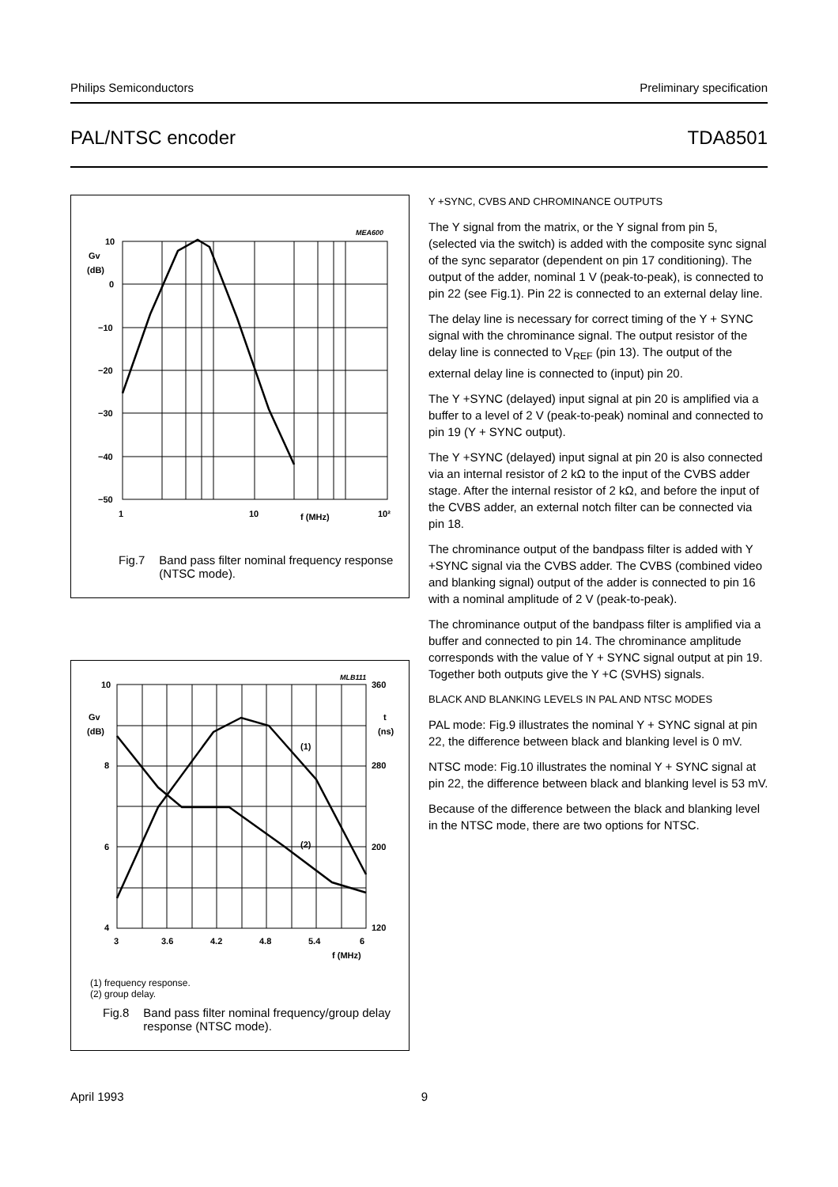Philips Semiconductors Preliminary specification
PAL/NTSC encoder TDA8501
MEA600
10
Gv
(dB)
0
−10
−20
−30
−40
−50
1
10
f (MHz)
10²
Fig.7 Band pass filter nominal frequency response (NTSC mode).
MLB111
(1)
(2)
10
Gv
(dB)
8
6
4
360
t
(ns)
280
200
120
3
3.6
4.2
4.8
5.4
6
f (MHz)
(1) frequency response.
(2) group delay.
Fig.8 Band pass filter nominal frequency/group delay response (NTSC mode).
Y +SYNC, CVBS AND CHROMINANCE OUTPUTS
The Y signal from the matrix, or the Y signal from pin 5, (selected via the switch) is added with the composite sync signal of the sync separator (dependent on pin 17 conditioning). The output of the adder, nominal 1 V (peak-to-peak), is connected to pin 22 (see Fig.1). Pin 22 is connected to an external delay line.
The delay line is necessary for correct timing of the Y + SYNC signal with the chrominance signal. The output resistor of the delay line is connected to V<sub>REF</sub> (pin 13). The output of the external delay line is connected to (input) pin 20.
The Y +SYNC (delayed) input signal at pin 20 is amplified via a buffer to a level of 2 V (peak-to-peak) nominal and connected to pin 19 (Y + SYNC output).
The Y +SYNC (delayed) input signal at pin 20 is also connected via an internal resistor of 2 kΩ to the input of the CVBS adder stage. After the internal resistor of 2 kΩ, and before the input of the CVBS adder, an external notch filter can be connected via pin 18.
The chrominance output of the bandpass filter is added with Y +SYNC signal via the CVBS adder. The CVBS (combined video and blanking signal) output of the adder is connected to pin 16 with a nominal amplitude of 2 V (peak-to-peak).
The chrominance output of the bandpass filter is amplified via a buffer and connected to pin 14. The chrominance amplitude corresponds with the value of Y + SYNC signal output at pin 19. Together both outputs give the Y +C (SVHS) signals.
BLACK AND BLANKING LEVELS IN PAL AND NTSC MODES
PAL mode: Fig.9 illustrates the nominal Y + SYNC signal at pin 22, the difference between black and blanking level is 0 mV.
NTSC mode: Fig.10 illustrates the nominal Y + SYNC signal at pin 22, the difference between black and blanking level is 53 mV.
Because of the difference between the black and blanking level in the NTSC mode, there are two options for NTSC.
April 1993 9